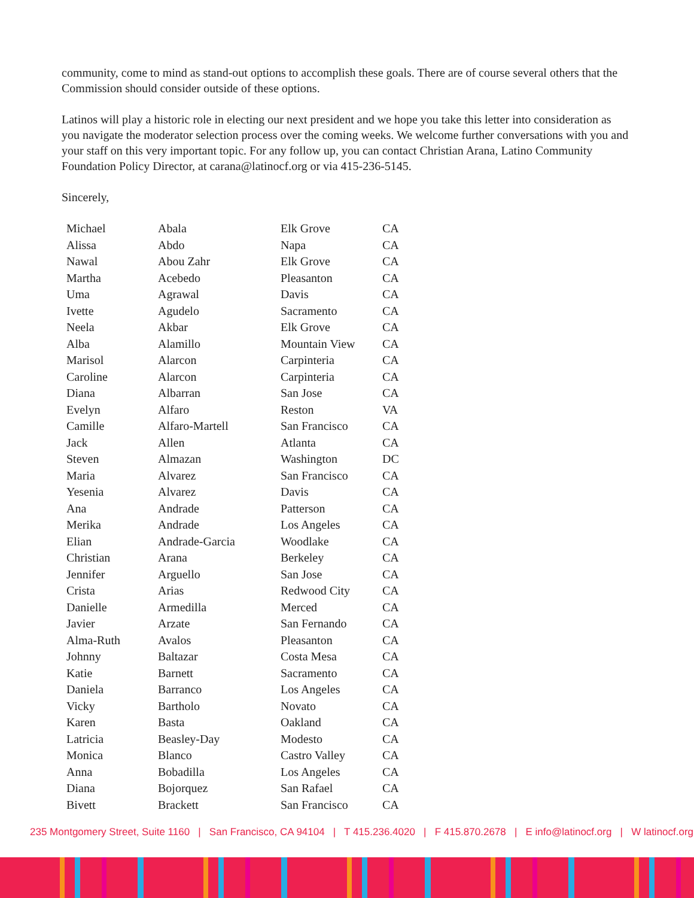community, come to mind as stand-out options to accomplish these goals. There are of course several others that the Commission should consider outside of these options.
Latinos will play a historic role in electing our next president and we hope you take this letter into consideration as you navigate the moderator selection process over the coming weeks. We welcome further conversations with you and your staff on this very important topic. For any follow up, you can contact Christian Arana, Latino Community Foundation Policy Director, at carana@latinocf.org or via 415-236-5145.
Sincerely,
| Michael | Abala | Elk Grove | CA |
| Alissa | Abdo | Napa | CA |
| Nawal | Abou Zahr | Elk Grove | CA |
| Martha | Acebedo | Pleasanton | CA |
| Uma | Agrawal | Davis | CA |
| Ivette | Agudelo | Sacramento | CA |
| Neela | Akbar | Elk Grove | CA |
| Alba | Alamillo | Mountain View | CA |
| Marisol | Alarcon | Carpinteria | CA |
| Caroline | Alarcon | Carpinteria | CA |
| Diana | Albarran | San Jose | CA |
| Evelyn | Alfaro | Reston | VA |
| Camille | Alfaro-Martell | San Francisco | CA |
| Jack | Allen | Atlanta | CA |
| Steven | Almazan | Washington | DC |
| Maria | Alvarez | San Francisco | CA |
| Yesenia | Alvarez | Davis | CA |
| Ana | Andrade | Patterson | CA |
| Merika | Andrade | Los Angeles | CA |
| Elian | Andrade-Garcia | Woodlake | CA |
| Christian | Arana | Berkeley | CA |
| Jennifer | Arguello | San Jose | CA |
| Crista | Arias | Redwood City | CA |
| Danielle | Armedilla | Merced | CA |
| Javier | Arzate | San Fernando | CA |
| Alma-Ruth | Avalos | Pleasanton | CA |
| Johnny | Baltazar | Costa Mesa | CA |
| Katie | Barnett | Sacramento | CA |
| Daniela | Barranco | Los Angeles | CA |
| Vicky | Bartholo | Novato | CA |
| Karen | Basta | Oakland | CA |
| Latricia | Beasley-Day | Modesto | CA |
| Monica | Blanco | Castro Valley | CA |
| Anna | Bobadilla | Los Angeles | CA |
| Diana | Bojorquez | San Rafael | CA |
| Bivett | Brackett | San Francisco | CA |
235 Montgomery Street, Suite 1160 | San Francisco, CA 94104 | T 415.236.4020 | F 415.870.2678 | E info@latinocf.org | W latinocf.org